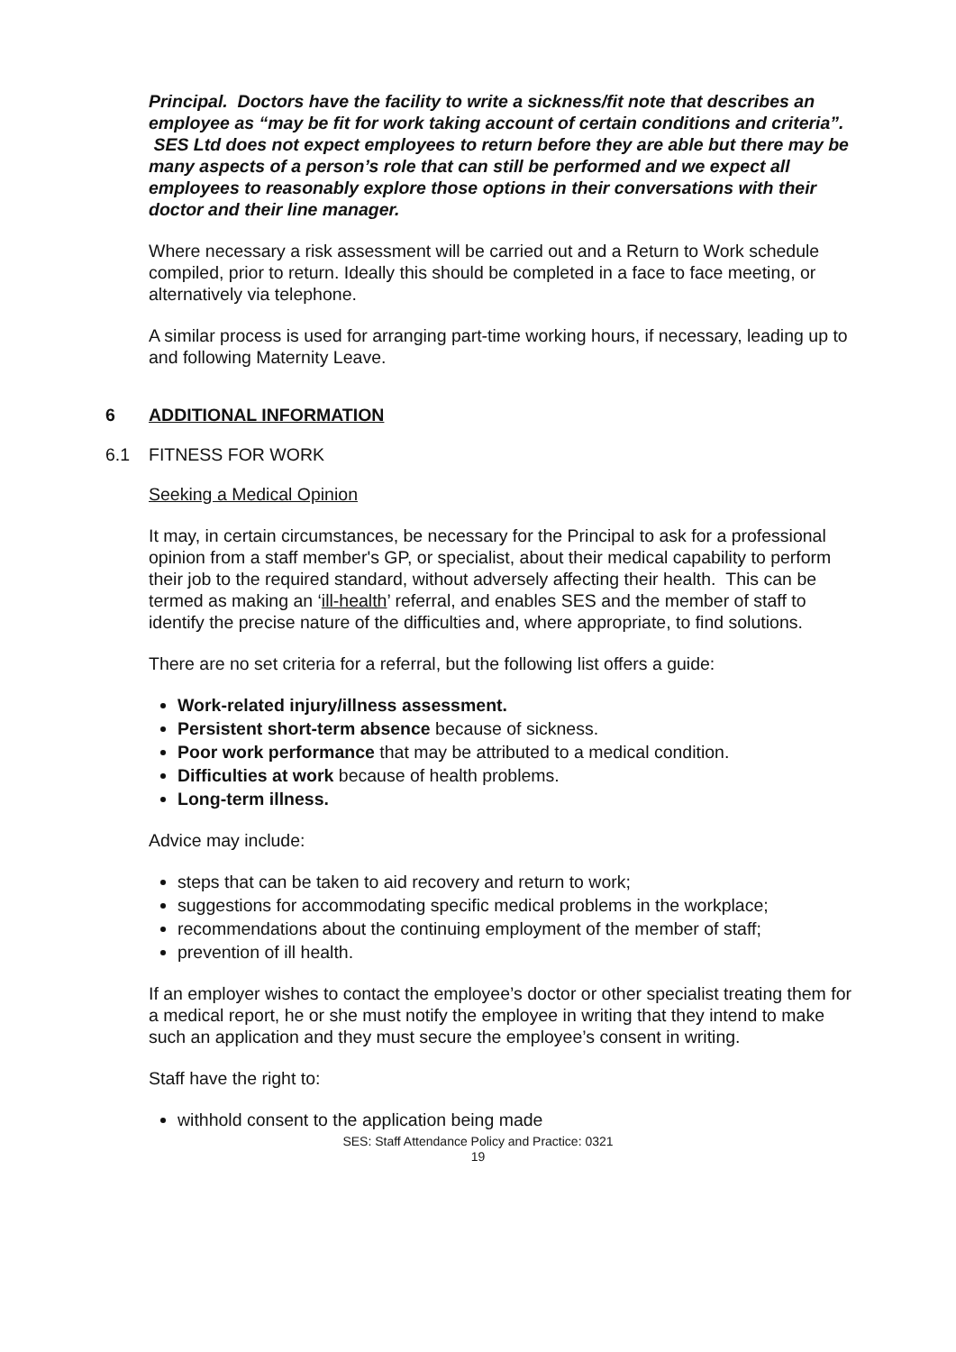Principal. Doctors have the facility to write a sickness/fit note that describes an employee as “may be fit for work taking account of certain conditions and criteria”. SES Ltd does not expect employees to return before they are able but there may be many aspects of a person’s role that can still be performed and we expect all employees to reasonably explore those options in their conversations with their doctor and their line manager.
Where necessary a risk assessment will be carried out and a Return to Work schedule compiled, prior to return. Ideally this should be completed in a face to face meeting, or alternatively via telephone.
A similar process is used for arranging part-time working hours, if necessary, leading up to and following Maternity Leave.
6 ADDITIONAL INFORMATION
6.1 FITNESS FOR WORK
Seeking a Medical Opinion
It may, in certain circumstances, be necessary for the Principal to ask for a professional opinion from a staff member's GP, or specialist, about their medical capability to perform their job to the required standard, without adversely affecting their health. This can be termed as making an ‘ill-health’ referral, and enables SES and the member of staff to identify the precise nature of the difficulties and, where appropriate, to find solutions.
There are no set criteria for a referral, but the following list offers a guide:
Work-related injury/illness assessment.
Persistent short-term absence because of sickness.
Poor work performance that may be attributed to a medical condition.
Difficulties at work because of health problems.
Long-term illness.
Advice may include:
steps that can be taken to aid recovery and return to work;
suggestions for accommodating specific medical problems in the workplace;
recommendations about the continuing employment of the member of staff;
prevention of ill health.
If an employer wishes to contact the employee’s doctor or other specialist treating them for a medical report, he or she must notify the employee in writing that they intend to make such an application and they must secure the employee’s consent in writing.
Staff have the right to:
withhold consent to the application being made
SES: Staff Attendance Policy and Practice: 0321
19